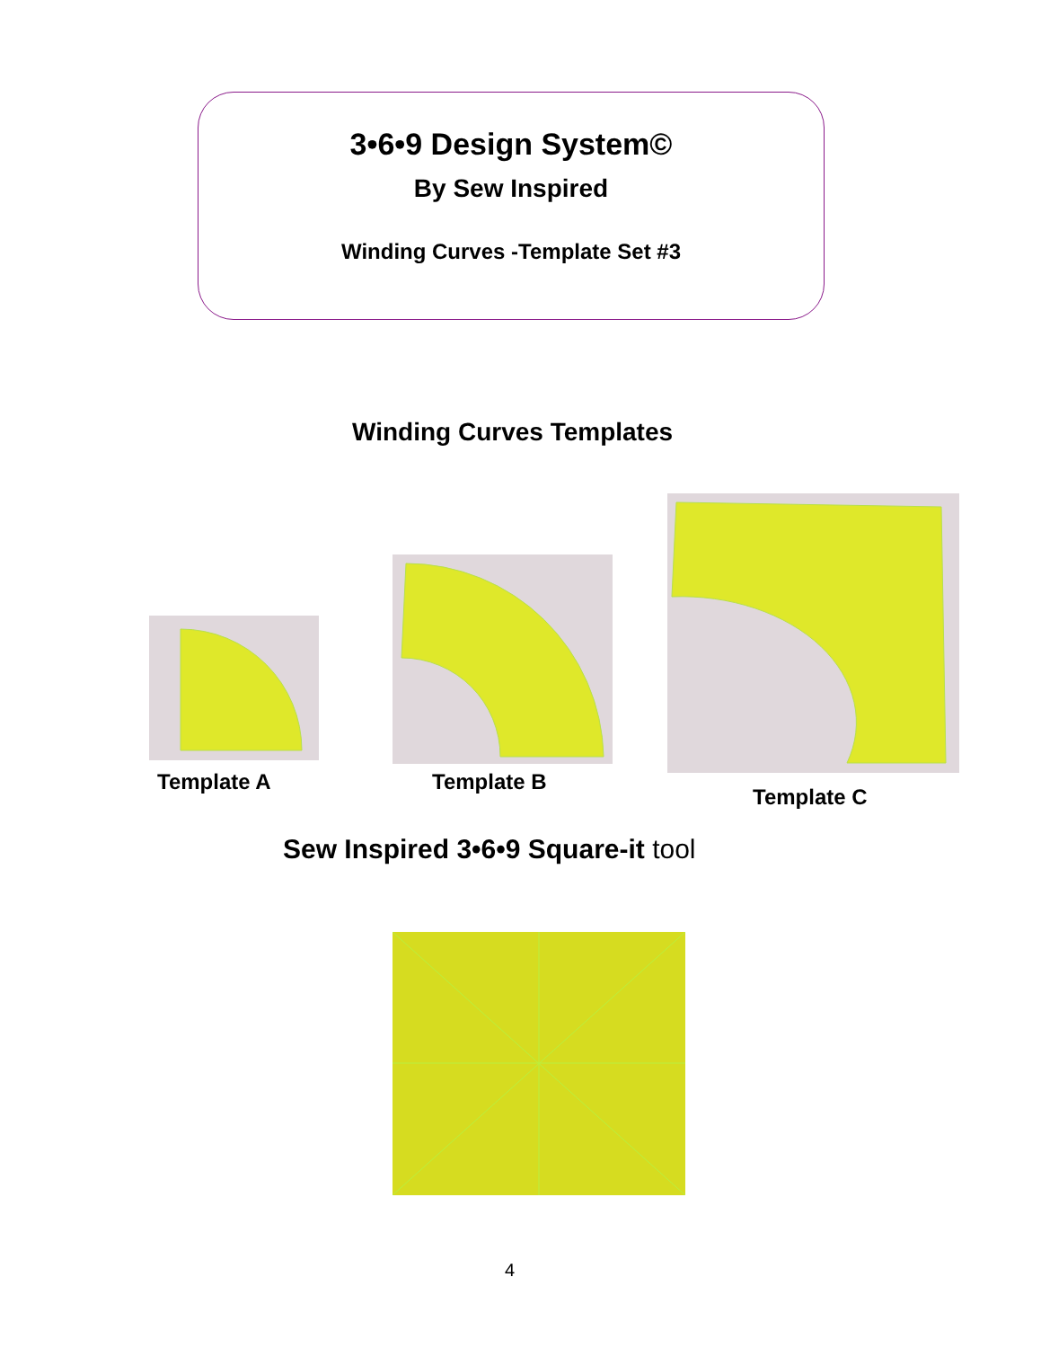3•6•9 Design System©
By Sew Inspired
Winding Curves -Template Set #3
Winding Curves Templates
Template A Template B
Template C
Sew Inspired 3•6•9 Square-it tool
4